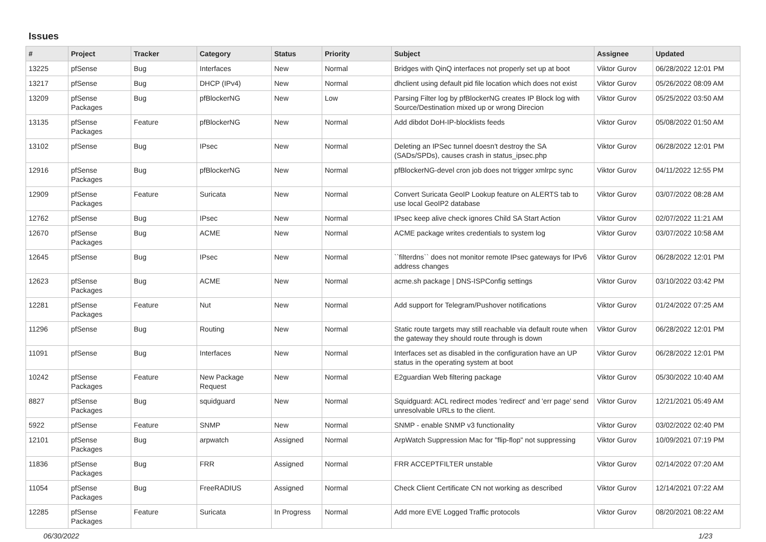Issues
| # | Project | Tracker | Category | Status | Priority | Subject | Assignee | Updated |
| --- | --- | --- | --- | --- | --- | --- | --- | --- |
| 13225 | pfSense | Bug | Interfaces | New | Normal | Bridges with QinQ interfaces not properly set up at boot | Viktor Gurov | 06/28/2022 12:01 PM |
| 13217 | pfSense | Bug | DHCP (IPv4) | New | Normal | dhclient using default pid file location which does not exist | Viktor Gurov | 05/26/2022 08:09 AM |
| 13209 | pfSense Packages | Bug | pfBlockerNG | New | Low | Parsing Filter log by pfBlockerNG creates IP Block log with Source/Destination mixed up or wrong Direcion | Viktor Gurov | 05/25/2022 03:50 AM |
| 13135 | pfSense Packages | Feature | pfBlockerNG | New | Normal | Add dibdot DoH-IP-blocklists feeds | Viktor Gurov | 05/08/2022 01:50 AM |
| 13102 | pfSense | Bug | IPsec | New | Normal | Deleting an IPSec tunnel doesn't destroy the SA (SADs/SPDs), causes crash in status_ipsec.php | Viktor Gurov | 06/28/2022 12:01 PM |
| 12916 | pfSense Packages | Bug | pfBlockerNG | New | Normal | pfBlockerNG-devel cron job does not trigger xmlrpc sync | Viktor Gurov | 04/11/2022 12:55 PM |
| 12909 | pfSense Packages | Feature | Suricata | New | Normal | Convert Suricata GeoIP Lookup feature on ALERTS tab to use local GeoIP2 database | Viktor Gurov | 03/07/2022 08:28 AM |
| 12762 | pfSense | Bug | IPsec | New | Normal | IPsec keep alive check ignores Child SA Start Action | Viktor Gurov | 02/07/2022 11:21 AM |
| 12670 | pfSense Packages | Bug | ACME | New | Normal | ACME package writes credentials to system log | Viktor Gurov | 03/07/2022 10:58 AM |
| 12645 | pfSense | Bug | IPsec | New | Normal | ``filterdns`` does not monitor remote IPsec gateways for IPv6 address changes | Viktor Gurov | 06/28/2022 12:01 PM |
| 12623 | pfSense Packages | Bug | ACME | New | Normal | acme.sh package / DNS-ISPConfig settings | Viktor Gurov | 03/10/2022 03:42 PM |
| 12281 | pfSense Packages | Feature | Nut | New | Normal | Add support for Telegram/Pushover notifications | Viktor Gurov | 01/24/2022 07:25 AM |
| 11296 | pfSense | Bug | Routing | New | Normal | Static route targets may still reachable via default route when the gateway they should route through is down | Viktor Gurov | 06/28/2022 12:01 PM |
| 11091 | pfSense | Bug | Interfaces | New | Normal | Interfaces set as disabled in the configuration have an UP status in the operating system at boot | Viktor Gurov | 06/28/2022 12:01 PM |
| 10242 | pfSense Packages | Feature | New Package Request | New | Normal | E2guardian Web filtering package | Viktor Gurov | 05/30/2022 10:40 AM |
| 8827 | pfSense Packages | Bug | squidguard | New | Normal | Squidguard: ACL redirect modes 'redirect' and 'err page' send unresolvable URLs to the client. | Viktor Gurov | 12/21/2021 05:49 AM |
| 5922 | pfSense | Feature | SNMP | New | Normal | SNMP - enable SNMP v3 functionality | Viktor Gurov | 03/02/2022 02:40 PM |
| 12101 | pfSense Packages | Bug | arpwatch | Assigned | Normal | ArpWatch Suppression Mac for "flip-flop" not suppressing | Viktor Gurov | 10/09/2021 07:19 PM |
| 11836 | pfSense Packages | Bug | FRR | Assigned | Normal | FRR ACCEPTFILTER unstable | Viktor Gurov | 02/14/2022 07:20 AM |
| 11054 | pfSense Packages | Bug | FreeRADIUS | Assigned | Normal | Check Client Certificate CN not working as described | Viktor Gurov | 12/14/2021 07:22 AM |
| 12285 | pfSense Packages | Feature | Suricata | In Progress | Normal | Add more EVE Logged Traffic protocols | Viktor Gurov | 08/20/2021 08:22 AM |
06/30/2022 1/23